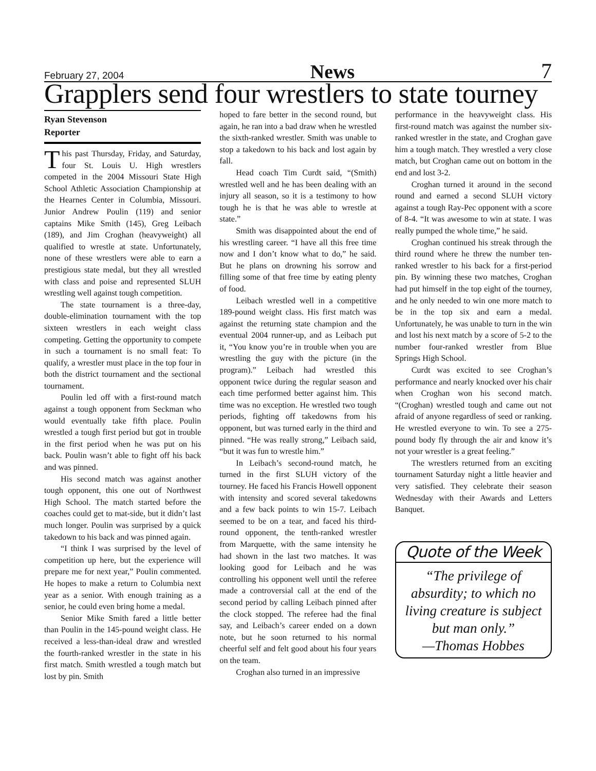February 27, 2004 News 7
Grapplers send four wrestlers to state tourney
Ryan Stevenson
Reporter
This past Thursday, Friday, and Saturday, four St. Louis U. High wrestlers competed in the 2004 Missouri State High School Athletic Association Championship at the Hearnes Center in Columbia, Missouri. Junior Andrew Poulin (119) and senior captains Mike Smith (145), Greg Leibach (189), and Jim Croghan (heavyweight) all qualified to wrestle at state. Unfortunately, none of these wrestlers were able to earn a prestigious state medal, but they all wrestled with class and poise and represented SLUH wrestling well against tough competition.
The state tournament is a three-day, double-elimination tournament with the top sixteen wrestlers in each weight class competing. Getting the opportunity to compete in such a tournament is no small feat: To qualify, a wrestler must place in the top four in both the district tournament and the sectional tournament.
Poulin led off with a first-round match against a tough opponent from Seckman who would eventually take fifth place. Poulin wrestled a tough first period but got in trouble in the first period when he was put on his back. Poulin wasn’t able to fight off his back and was pinned.
His second match was against another tough opponent, this one out of Northwest High School. The match started before the coaches could get to mat-side, but it didn’t last much longer. Poulin was surprised by a quick takedown to his back and was pinned again.
“I think I was surprised by the level of competition up here, but the experience will prepare me for next year,” Poulin commented. He hopes to make a return to Columbia next year as a senior. With enough training as a senior, he could even bring home a medal.
Senior Mike Smith fared a little better than Poulin in the 145-pound weight class. He received a less-than-ideal draw and wrestled the fourth-ranked wrestler in the state in his first match. Smith wrestled a tough match but lost by pin. Smith
hoped to fare better in the second round, but again, he ran into a bad draw when he wrestled the sixth-ranked wrestler. Smith was unable to stop a takedown to his back and lost again by fall.
Head coach Tim Curdt said, “(Smith) wrestled well and he has been dealing with an injury all season, so it is a testimony to how tough he is that he was able to wrestle at state.”
Smith was disappointed about the end of his wrestling career. “I have all this free time now and I don’t know what to do,” he said. But he plans on drowning his sorrow and filling some of that free time by eating plenty of food.
Leibach wrestled well in a competitive 189-pound weight class. His first match was against the returning state champion and the eventual 2004 runner-up, and as Leibach put it, “You know you’re in trouble when you are wrestling the guy with the picture (in the program).” Leibach had wrestled this opponent twice during the regular season and each time performed better against him. This time was no exception. He wrestled two tough periods, fighting off takedowns from his opponent, but was turned early in the third and pinned. “He was really strong,” Leibach said, “but it was fun to wrestle him.”
In Leibach’s second-round match, he turned in the first SLUH victory of the tourney. He faced his Francis Howell opponent with intensity and scored several takedowns and a few back points to win 15-7. Leibach seemed to be on a tear, and faced his third-round opponent, the tenth-ranked wrestler from Marquette, with the same intensity he had shown in the last two matches. It was looking good for Leibach and he was controlling his opponent well until the referee made a controversial call at the end of the second period by calling Leibach pinned after the clock stopped. The referee had the final say, and Leibach’s career ended on a down note, but he soon returned to his normal cheerful self and felt good about his four years on the team.
Croghan also turned in an impressive
performance in the heavyweight class. His first-round match was against the number six-ranked wrestler in the state, and Croghan gave him a tough match. They wrestled a very close match, but Croghan came out on bottom in the end and lost 3-2.
Croghan turned it around in the second round and earned a second SLUH victory against a tough Ray-Pec opponent with a score of 8-4. “It was awesome to win at state. I was really pumped the whole time,” he said.
Croghan continued his streak through the third round where he threw the number ten-ranked wrestler to his back for a first-period pin. By winning these two matches, Croghan had put himself in the top eight of the tourney, and he only needed to win one more match to be in the top six and earn a medal. Unfortunately, he was unable to turn in the win and lost his next match by a score of 5-2 to the number four-ranked wrestler from Blue Springs High School.
Curdt was excited to see Croghan’s performance and nearly knocked over his chair when Croghan won his second match. “(Croghan) wrestled tough and came out not afraid of anyone regardless of seed or ranking. He wrestled everyone to win. To see a 275-pound body fly through the air and know it’s not your wrestler is a great feeling.”
The wrestlers returned from an exciting tournament Saturday night a little heavier and very satisfied. They celebrate their season Wednesday with their Awards and Letters Banquet.
Quote of the Week
“The privilege of absurdity; to which no living creature is subject but man only.”
—Thomas Hobbes